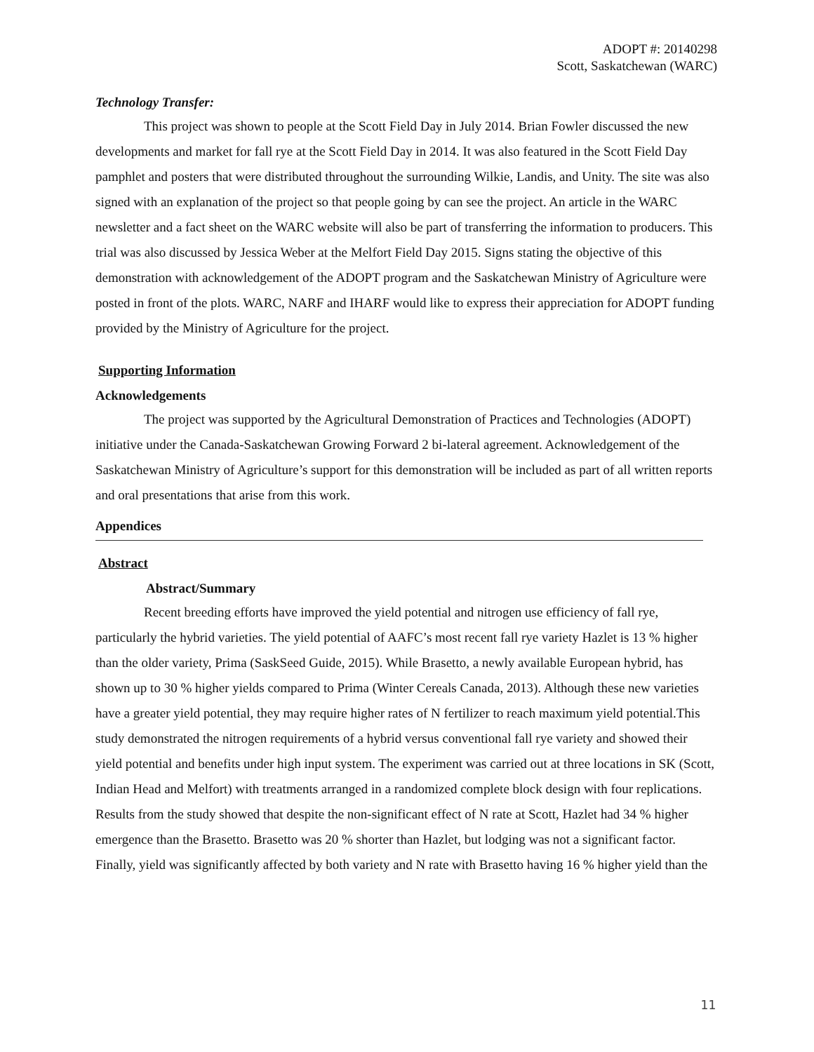ADOPT #: 20140298
Scott, Saskatchewan (WARC)
Technology Transfer:
This project was shown to people at the Scott Field Day in July 2014. Brian Fowler discussed the new developments and market for fall rye at the Scott Field Day in 2014. It was also featured in the Scott Field Day pamphlet and posters that were distributed throughout the surrounding Wilkie, Landis, and Unity. The site was also signed with an explanation of the project so that people going by can see the project. An article in the WARC newsletter and a fact sheet on the WARC website will also be part of transferring the information to producers. This trial was also discussed by Jessica Weber at the Melfort Field Day 2015. Signs stating the objective of this demonstration with acknowledgement of the ADOPT program and the Saskatchewan Ministry of Agriculture were posted in front of the plots. WARC, NARF and IHARF would like to express their appreciation for ADOPT funding provided by the Ministry of Agriculture for the project.
Supporting Information
Acknowledgements
The project was supported by the Agricultural Demonstration of Practices and Technologies (ADOPT) initiative under the Canada-Saskatchewan Growing Forward 2 bi-lateral agreement. Acknowledgement of the Saskatchewan Ministry of Agriculture’s support for this demonstration will be included as part of all written reports and oral presentations that arise from this work.
Appendices
Abstract
Abstract/Summary
Recent breeding efforts have improved the yield potential and nitrogen use efficiency of fall rye, particularly the hybrid varieties. The yield potential of AAFC’s most recent fall rye variety Hazlet is 13 % higher than the older variety, Prima (SaskSeed Guide, 2015). While Brasetto, a newly available European hybrid, has shown up to 30 % higher yields compared to Prima (Winter Cereals Canada, 2013). Although these new varieties have a greater yield potential, they may require higher rates of N fertilizer to reach maximum yield potential.This study demonstrated the nitrogen requirements of a hybrid versus conventional fall rye variety and showed their yield potential and benefits under high input system. The experiment was carried out at three locations in SK (Scott, Indian Head and Melfort) with treatments arranged in a randomized complete block design with four replications. Results from the study showed that despite the non-significant effect of N rate at Scott, Hazlet had 34 % higher emergence than the Brasetto. Brasetto was 20 % shorter than Hazlet, but lodging was not a significant factor. Finally, yield was significantly affected by both variety and N rate with Brasetto having 16 % higher yield than the
11